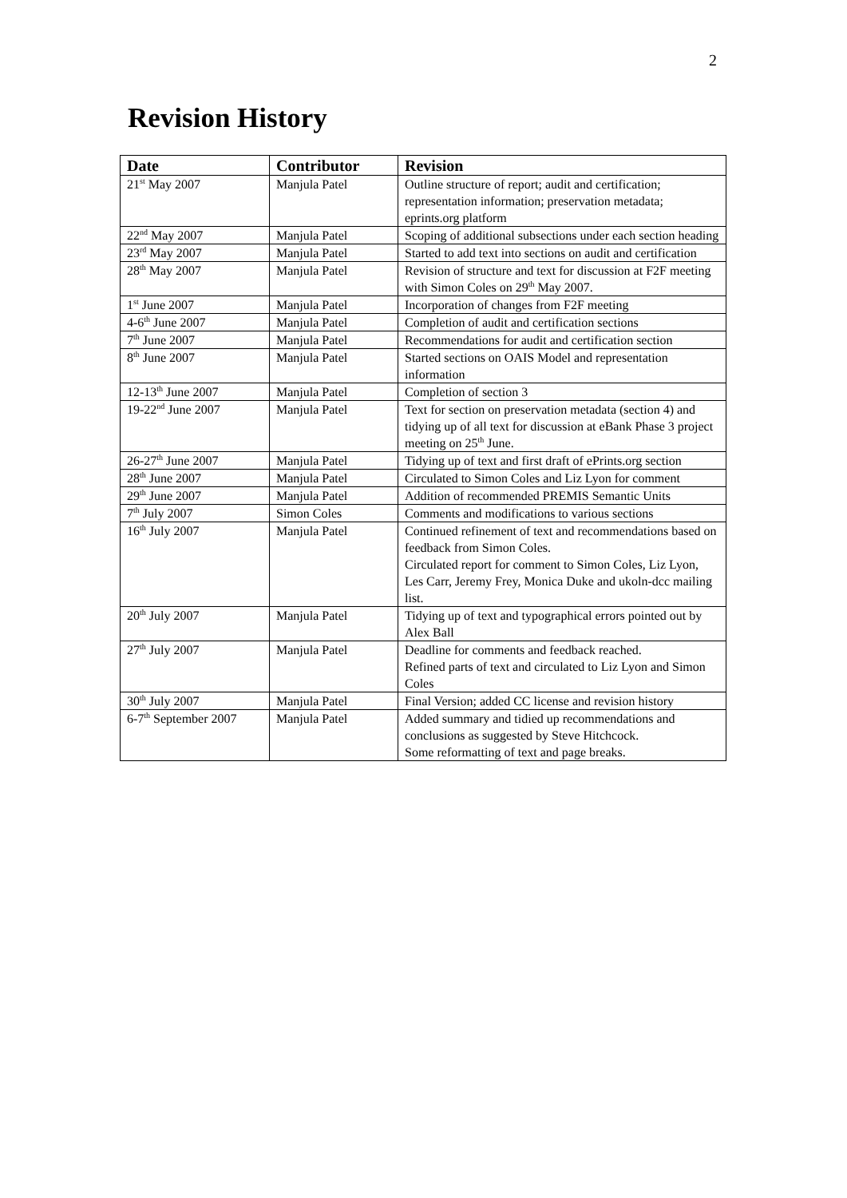2
Revision History
| Date | Contributor | Revision |
| --- | --- | --- |
| 21<sup>st</sup> May 2007 | Manjula Patel | Outline structure of report; audit and certification; representation information; preservation metadata; eprints.org platform |
| 22<sup>nd</sup> May 2007 | Manjula Patel | Scoping of additional subsections under each section heading |
| 23<sup>rd</sup> May 2007 | Manjula Patel | Started to add text into sections on audit and certification |
| 28<sup>th</sup> May 2007 | Manjula Patel | Revision of structure and text for discussion at F2F meeting with Simon Coles on 29<sup>th</sup> May 2007. |
| 1<sup>st</sup> June 2007 | Manjula Patel | Incorporation of changes from F2F meeting |
| 4-6<sup>th</sup> June 2007 | Manjula Patel | Completion of audit and certification sections |
| 7<sup>th</sup> June 2007 | Manjula Patel | Recommendations for audit and certification section |
| 8<sup>th</sup> June 2007 | Manjula Patel | Started sections on OAIS Model and representation information |
| 12-13<sup>th</sup> June 2007 | Manjula Patel | Completion of section 3 |
| 19-22<sup>nd</sup> June 2007 | Manjula Patel | Text for section on preservation metadata (section 4) and tidying up of all text for discussion at eBank Phase 3 project meeting on 25<sup>th</sup> June. |
| 26-27<sup>th</sup> June 2007 | Manjula Patel | Tidying up of text and first draft of ePrints.org section |
| 28<sup>th</sup> June 2007 | Manjula Patel | Circulated to Simon Coles and Liz Lyon for comment |
| 29<sup>th</sup> June 2007 | Manjula Patel | Addition of recommended PREMIS Semantic Units |
| 7<sup>th</sup> July 2007 | Simon Coles | Comments and modifications to various sections |
| 16<sup>th</sup> July 2007 | Manjula Patel | Continued refinement of text and recommendations based on feedback from Simon Coles. Circulated report for comment to Simon Coles, Liz Lyon, Les Carr, Jeremy Frey, Monica Duke and ukoln-dcc mailing list. |
| 20<sup>th</sup> July 2007 | Manjula Patel | Tidying up of text and typographical errors pointed out by Alex Ball |
| 27<sup>th</sup> July 2007 | Manjula Patel | Deadline for comments and feedback reached. Refined parts of text and circulated to Liz Lyon and Simon Coles |
| 30<sup>th</sup> July 2007 | Manjula Patel | Final Version; added CC license and revision history |
| 6-7<sup>th</sup> September 2007 | Manjula Patel | Added summary and tidied up recommendations and conclusions as suggested by Steve Hitchcock. Some reformatting of text and page breaks. |